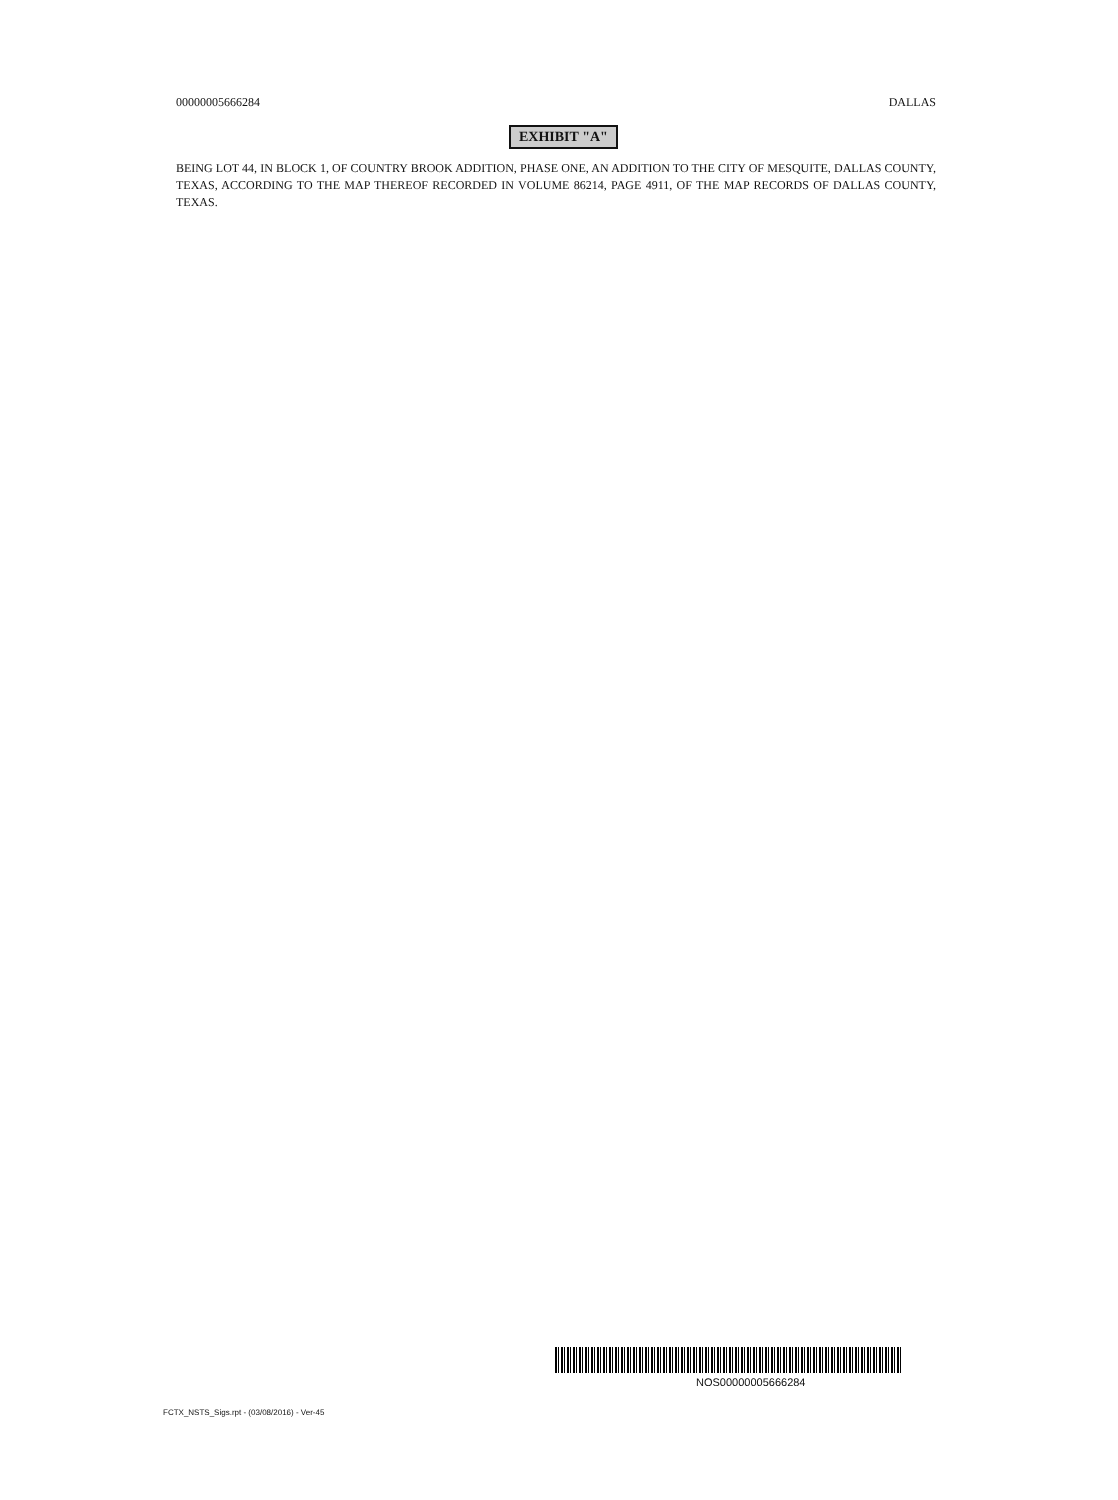00000005666284 DALLAS
EXHIBIT "A"
BEING LOT 44, IN BLOCK 1, OF COUNTRY BROOK ADDITION, PHASE ONE, AN ADDITION TO THE CITY OF MESQUITE, DALLAS COUNTY, TEXAS, ACCORDING TO THE MAP THEREOF RECORDED IN VOLUME 86214, PAGE 4911, OF THE MAP RECORDS OF DALLAS COUNTY, TEXAS.
NOS00000005666284
FCTX_NSTS_Sigs.rpt - (03/08/2016) - Ver-45